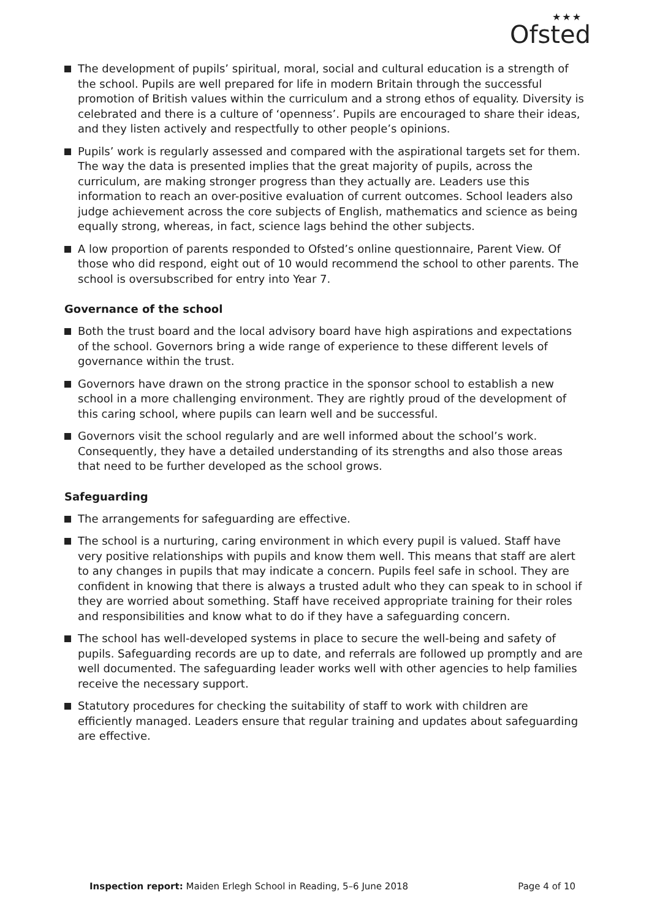★★★
Ofsted
The development of pupils’ spiritual, moral, social and cultural education is a strength of the school. Pupils are well prepared for life in modern Britain through the successful promotion of British values within the curriculum and a strong ethos of equality. Diversity is celebrated and there is a culture of ‘openness’. Pupils are encouraged to share their ideas, and they listen actively and respectfully to other people’s opinions.
Pupils’ work is regularly assessed and compared with the aspirational targets set for them. The way the data is presented implies that the great majority of pupils, across the curriculum, are making stronger progress than they actually are. Leaders use this information to reach an over-positive evaluation of current outcomes. School leaders also judge achievement across the core subjects of English, mathematics and science as being equally strong, whereas, in fact, science lags behind the other subjects.
A low proportion of parents responded to Ofsted’s online questionnaire, Parent View. Of those who did respond, eight out of 10 would recommend the school to other parents. The school is oversubscribed for entry into Year 7.
Governance of the school
Both the trust board and the local advisory board have high aspirations and expectations of the school. Governors bring a wide range of experience to these different levels of governance within the trust.
Governors have drawn on the strong practice in the sponsor school to establish a new school in a more challenging environment. They are rightly proud of the development of this caring school, where pupils can learn well and be successful.
Governors visit the school regularly and are well informed about the school’s work. Consequently, they have a detailed understanding of its strengths and also those areas that need to be further developed as the school grows.
Safeguarding
The arrangements for safeguarding are effective.
The school is a nurturing, caring environment in which every pupil is valued. Staff have very positive relationships with pupils and know them well. This means that staff are alert to any changes in pupils that may indicate a concern. Pupils feel safe in school. They are confident in knowing that there is always a trusted adult who they can speak to in school if they are worried about something. Staff have received appropriate training for their roles and responsibilities and know what to do if they have a safeguarding concern.
The school has well-developed systems in place to secure the well-being and safety of pupils. Safeguarding records are up to date, and referrals are followed up promptly and are well documented. The safeguarding leader works well with other agencies to help families receive the necessary support.
Statutory procedures for checking the suitability of staff to work with children are efficiently managed. Leaders ensure that regular training and updates about safeguarding are effective.
Inspection report: Maiden Erlegh School in Reading, 5–6 June 2018 Page 4 of 10